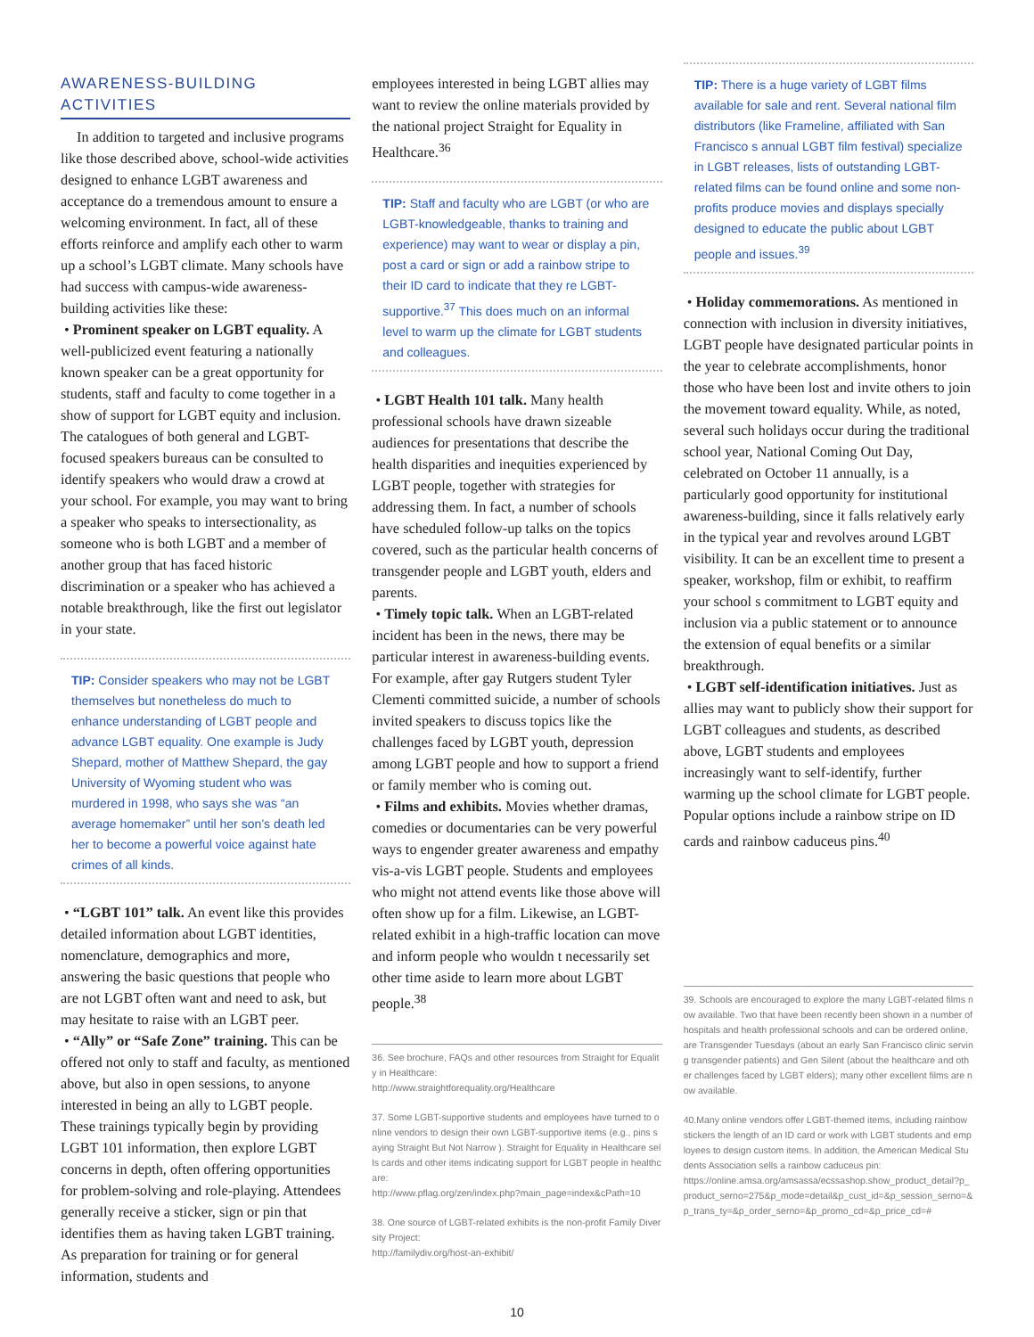AWARENESS-BUILDING ACTIVITIES
In addition to targeted and inclusive programs like those described above, school-wide activities designed to enhance LGBT awareness and acceptance do a tremendous amount to ensure a welcoming environment. In fact, all of these efforts reinforce and amplify each other to warm up a school’s LGBT climate. Many schools have had success with campus-wide awareness-building activities like these:
• Prominent speaker on LGBT equality. A well-publicized event featuring a nationally known speaker can be a great opportunity for students, staff and faculty to come together in a show of support for LGBT equity and inclusion. The catalogues of both general and LGBT-focused speakers bureaus can be consulted to identify speakers who would draw a crowd at your school. For example, you may want to bring a speaker who speaks to intersectionality, as someone who is both LGBT and a member of another group that has faced historic discrimination or a speaker who has achieved a notable breakthrough, like the first out legislator in your state.
TIP: Consider speakers who may not be LGBT themselves but nonetheless do much to enhance understanding of LGBT people and advance LGBT equality. One example is Judy Shepard, mother of Matthew Shepard, the gay University of Wyoming student who was murdered in 1998, who says she was “an average homemaker” until her son’s death led her to become a powerful voice against hate crimes of all kinds.
• “LGBT 101” talk. An event like this provides detailed information about LGBT identities, nomenclature, demographics and more, answering the basic questions that people who are not LGBT often want and need to ask, but may hesitate to raise with an LGBT peer.
• “Ally” or “Safe Zone” training. This can be offered not only to staff and faculty, as mentioned above, but also in open sessions, to anyone interested in being an ally to LGBT people. These trainings typically begin by providing LGBT 101 information, then explore LGBT concerns in depth, often offering opportunities for problem-solving and role-playing. Attendees generally receive a sticker, sign or pin that identifies them as having taken LGBT training. As preparation for training or for general information, students and
employees interested in being LGBT allies may want to review the online materials provided by the national project Straight for Equality in Healthcare.<sup>36</sup>
TIP: Staff and faculty who are LGBT (or who are LGBT-knowledgeable, thanks to training and experience) may want to wear or display a pin, post a card or sign or add a rainbow stripe to their ID card to indicate that they re LGBT-supportive.<sup>37</sup> This does much on an informal level to warm up the climate for LGBT students and colleagues.
• LGBT Health 101 talk. Many health professional schools have drawn sizeable audiences for presentations that describe the health disparities and inequities experienced by LGBT people, together with strategies for addressing them. In fact, a number of schools have scheduled follow-up talks on the topics covered, such as the particular health concerns of transgender people and LGBT youth, elders and parents.
• Timely topic talk. When an LGBT-related incident has been in the news, there may be particular interest in awareness-building events. For example, after gay Rutgers student Tyler Clementi committed suicide, a number of schools invited speakers to discuss topics like the challenges faced by LGBT youth, depression among LGBT people and how to support a friend or family member who is coming out.
• Films and exhibits. Movies whether dramas, comedies or documentaries can be very powerful ways to engender greater awareness and empathy vis-a-vis LGBT people. Students and employees who might not attend events like those above will often show up for a film. Likewise, an LGBT-related exhibit in a high-traffic location can move and inform people who wouldn t necessarily set other time aside to learn more about LGBT people.<sup>38</sup>
36. See brochure, FAQs and other resources from Straight for Equality in Healthcare:
http://www.straightforequality.org/Healthcare
37. Some LGBT-supportive students and employees have turned to online vendors to design their own LGBT-supportive items (e.g., pins saying Straight But Not Narrow ). Straight for Equality in Healthcare sells cards and other items indicating support for LGBT people in healthcare:
http://www.pflag.org/zen/index.php?main_page=index&cPath=10
38. One source of LGBT-related exhibits is the non-profit Family Diversity Project:
http://familydiv.org/host-an-exhibit/
TIP: There is a huge variety of LGBT films available for sale and rent. Several national film distributors (like Frameline, affiliated with San Francisco s annual LGBT film festival) specialize in LGBT releases, lists of outstanding LGBT-related films can be found online and some non-profits produce movies and displays specially designed to educate the public about LGBT people and issues.<sup>39</sup>
• Holiday commemorations. As mentioned in connection with inclusion in diversity initiatives, LGBT people have designated particular points in the year to celebrate accomplishments, honor those who have been lost and invite others to join the movement toward equality. While, as noted, several such holidays occur during the traditional school year, National Coming Out Day, celebrated on October 11 annually, is a particularly good opportunity for institutional awareness-building, since it falls relatively early in the typical year and revolves around LGBT visibility. It can be an excellent time to present a speaker, workshop, film or exhibit, to reaffirm your school s commitment to LGBT equity and inclusion via a public statement or to announce the extension of equal benefits or a similar breakthrough.
• LGBT self-identification initiatives. Just as allies may want to publicly show their support for LGBT colleagues and students, as described above, LGBT students and employees increasingly want to self-identify, further warming up the school climate for LGBT people. Popular options include a rainbow stripe on ID cards and rainbow caduceus pins.<sup>40</sup>
39. Schools are encouraged to explore the many LGBT-related films now available. Two that have been recently been shown in a number of hospitals and health professional schools and can be ordered online, are Transgender Tuesdays (about an early San Francisco clinic serving transgender patients) and Gen Silent (about the healthcare and other challenges faced by LGBT elders); many other excellent films are now available.
40.Many online vendors offer LGBT-themed items, including rainbow stickers the length of an ID card or work with LGBT students and employees to design custom items. In addition, the American Medical Students Association sells a rainbow caduceus pin:
https://online.amsa.org/amsassa/ecssashop.show_product_detail?p_product_serno=275&p_mode=detail&p_cust_id=&p_session_serno=&p_trans_ty=&p_order_serno=&p_promo_cd=&p_price_cd=#
10